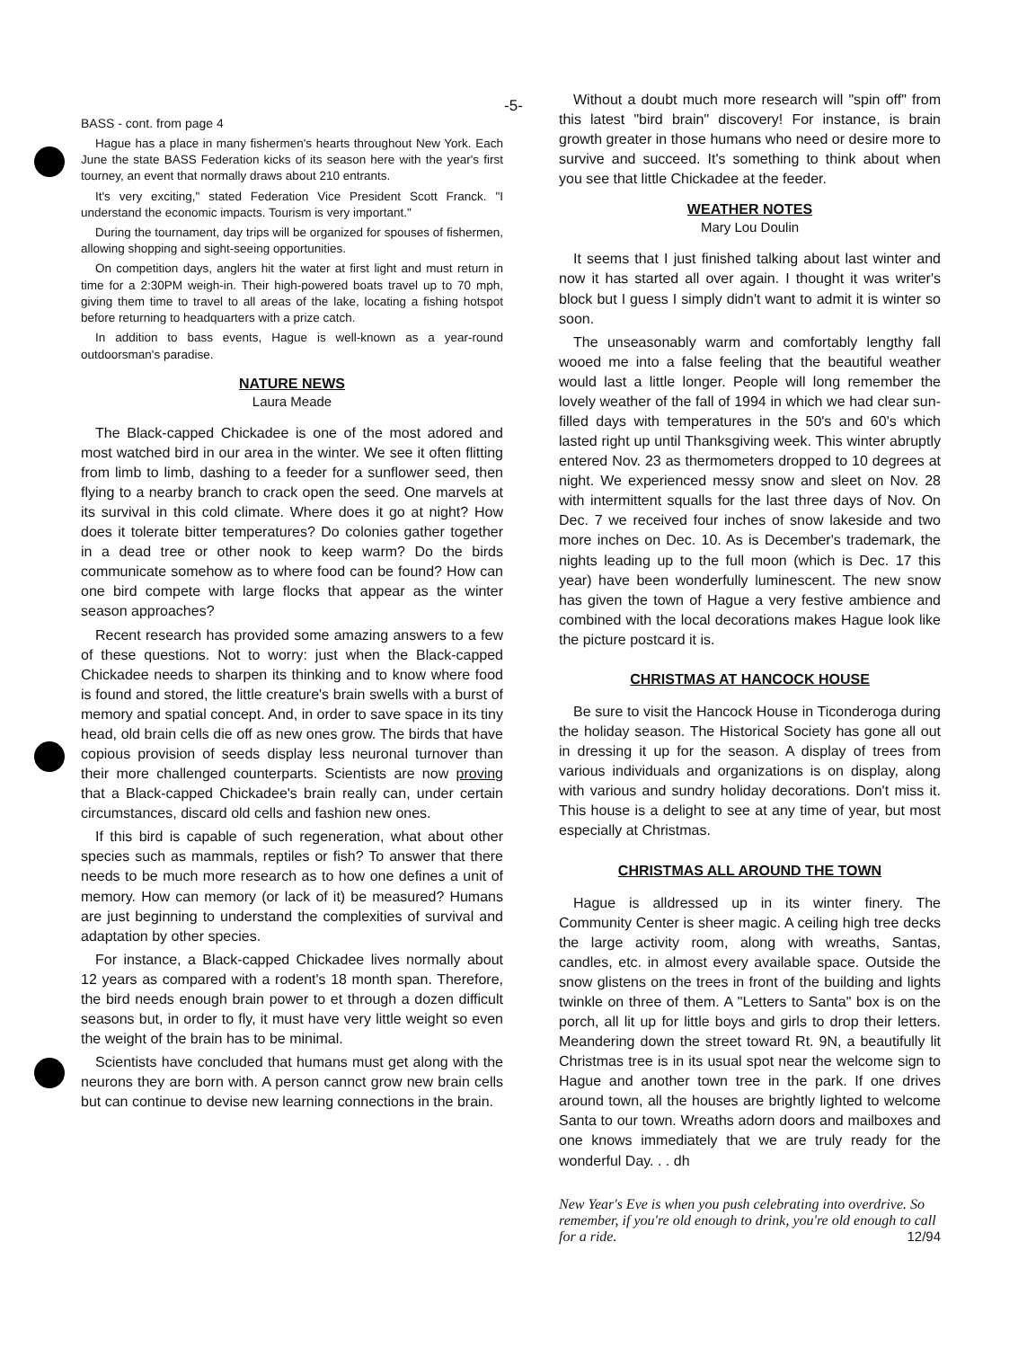-5-
BASS - cont. from page 4
Hague has a place in many fishermen's hearts throughout New York. Each June the state BASS Federation kicks of its season here with the year's first tourney, an event that normally draws about 210 entrants.
It's very exciting," stated Federation Vice President Scott Franck. "I understand the economic impacts. Tourism is very important."
During the tournament, day trips will be organized for spouses of fishermen, allowing shopping and sight-seeing opportunities.
On competition days, anglers hit the water at first light and must return in time for a 2:30PM weigh-in. Their high-powered boats travel up to 70 mph, giving them time to travel to all areas of the lake, locating a fishing hotspot before returning to headquarters with a prize catch.
In addition to bass events, Hague is well-known as a year-round outdoorsman's paradise.
NATURE NEWS
Laura Meade
The Black-capped Chickadee is one of the most adored and most watched bird in our area in the winter. We see it often flitting from limb to limb, dashing to a feeder for a sunflower seed, then flying to a nearby branch to crack open the seed. One marvels at its survival in this cold climate. Where does it go at night? How does it tolerate bitter temperatures? Do colonies gather together in a dead tree or other nook to keep warm? Do the birds communicate somehow as to where food can be found? How can one bird compete with large flocks that appear as the winter season approaches?
Recent research has provided some amazing answers to a few of these questions. Not to worry: just when the Black-capped Chickadee needs to sharpen its thinking and to know where food is found and stored, the little creature's brain swells with a burst of memory and spatial concept. And, in order to save space in its tiny head, old brain cells die off as new ones grow. The birds that have copious provision of seeds display less neuronal turnover than their more challenged counterparts. Scientists are now proving that a Black-capped Chickadee's brain really can, under certain circumstances, discard old cells and fashion new ones.
If this bird is capable of such regeneration, what about other species such as mammals, reptiles or fish? To answer that there needs to be much more research as to how one defines a unit of memory. How can memory (or lack of it) be measured? Humans are just beginning to understand the complexities of survival and adaptation by other species.
For instance, a Black-capped Chickadee lives normally about 12 years as compared with a rodent's 18 month span. Therefore, the bird needs enough brain power to et through a dozen difficult seasons but, in order to fly, it must have very little weight so even the weight of the brain has to be minimal.
Scientists have concluded that humans must get along with the neurons they are born with. A person cannct grow new brain cells but can continue to devise new learning connections in the brain.
Without a doubt much more research will "spin off" from this latest "bird brain" discovery! For instance, is brain growth greater in those humans who need or desire more to survive and succeed. It's something to think about when you see that little Chickadee at the feeder.
WEATHER NOTES
Mary Lou Doulin
It seems that I just finished talking about last winter and now it has started all over again. I thought it was writer's block but I guess I simply didn't want to admit it is winter so soon.
The unseasonably warm and comfortably lengthy fall wooed me into a false feeling that the beautiful weather would last a little longer. People will long remember the lovely weather of the fall of 1994 in which we had clear sun-filled days with temperatures in the 50's and 60's which lasted right up until Thanksgiving week. This winter abruptly entered Nov. 23 as thermometers dropped to 10 degrees at night. We experienced messy snow and sleet on Nov. 28 with intermittent squalls for the last three days of Nov. On Dec. 7 we received four inches of snow lakeside and two more inches on Dec. 10. As is December's trademark, the nights leading up to the full moon (which is Dec. 17 this year) have been wonderfully luminescent. The new snow has given the town of Hague a very festive ambience and combined with the local decorations makes Hague look like the picture postcard it is.
CHRISTMAS AT HANCOCK HOUSE
Be sure to visit the Hancock House in Ticonderoga during the holiday season. The Historical Society has gone all out in dressing it up for the season. A display of trees from various individuals and organizations is on display, along with various and sundry holiday decorations. Don't miss it. This house is a delight to see at any time of year, but most especially at Christmas.
CHRISTMAS ALL AROUND THE TOWN
Hague is alldressed up in its winter finery. The Community Center is sheer magic. A ceiling high tree decks the large activity room, along with wreaths, Santas, candles, etc. in almost every available space. Outside the snow glistens on the trees in front of the building and lights twinkle on three of them. A "Letters to Santa" box is on the porch, all lit up for little boys and girls to drop their letters. Meandering down the street toward Rt. 9N, a beautifully lit Christmas tree is in its usual spot near the welcome sign to Hague and another town tree in the park. If one drives around town, all the houses are brightly lighted to welcome Santa to our town. Wreaths adorn doors and mailboxes and one knows immediately that we are truly ready for the wonderful Day. . . dh
New Year's Eve is when you push celebrating into overdrive. So remember, if you're old enough to drink, you're old enough to call for a ride. 12/94